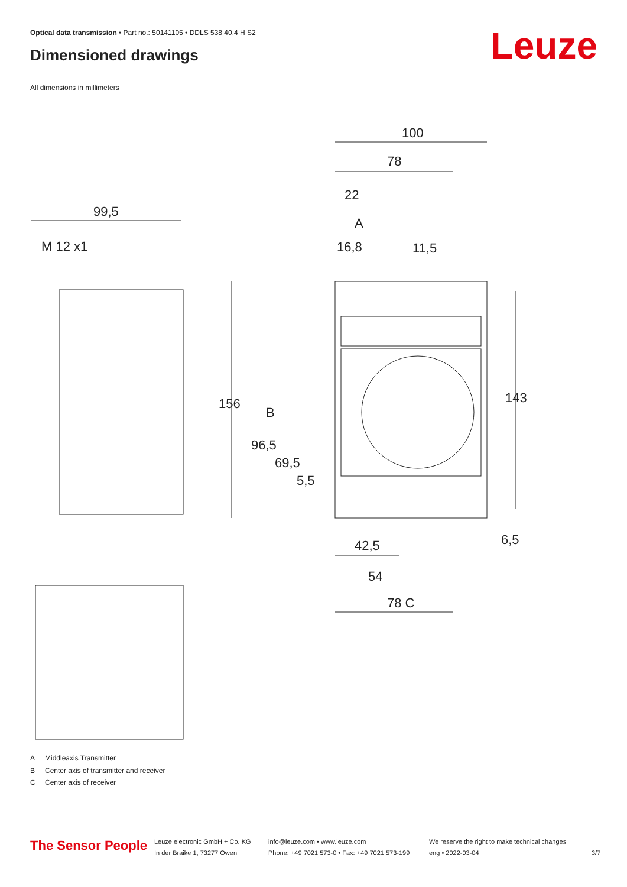Optical data transmission • Part no.: 50141105 • DDLS 538 40.4 H S2
Dimensioned drawings Leuze
All dimensions in millimeters
100
78
22
A
16,8
11,5
99,5
M 12 x1
156
B
96,5
69,5
5,5
143
6,5
42,5
54
78 C
A Middleaxis Transmitter
B Center axis of transmitter and receiver
C Center axis of receiver
The Sensor People
Leuze electronic GmbH + Co. KG
In der Braike 1, 73277 Owen
info@leuze.com • www.leuze.com
Phone: +49 7021 573-0 • Fax: +49 7021 573-199
We reserve the right to make technical changes
eng • 2022-03-04
3/7